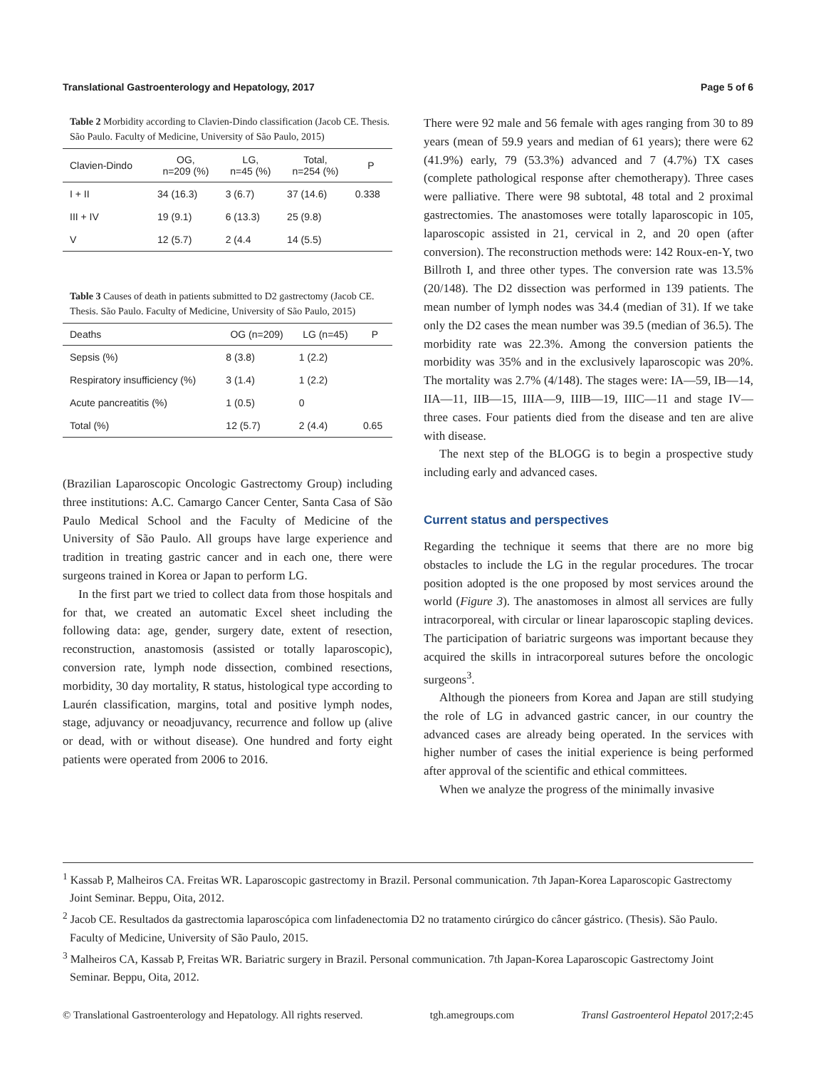Translational Gastroenterology and Hepatology, 2017 Page 5 of 6
Table 2 Morbidity according to Clavien-Dindo classification (Jacob CE. Thesis. São Paulo. Faculty of Medicine, University of São Paulo, 2015)
| Clavien-Dindo | OG, n=209 (%) | LG, n=45 (%) | Total, n=254 (%) | P |
| --- | --- | --- | --- | --- |
| I + II | 34 (16.3) | 3 (6.7) | 37 (14.6) | 0.338 |
| III + IV | 19 (9.1) | 6 (13.3) | 25 (9.8) | |
| V | 12 (5.7) | 2 (4.4 | 14 (5.5) | |
Table 3 Causes of death in patients submitted to D2 gastrectomy (Jacob CE. Thesis. São Paulo. Faculty of Medicine, University of São Paulo, 2015)
| Deaths | OG (n=209) | LG (n=45) | P |
| --- | --- | --- | --- |
| Sepsis (%) | 8 (3.8) | 1 (2.2) | |
| Respiratory insufficiency (%) | 3 (1.4) | 1 (2.2) | |
| Acute pancreatitis (%) | 1 (0.5) | 0 | |
| Total (%) | 12 (5.7) | 2 (4.4) | 0.65 |
(Brazilian Laparoscopic Oncologic Gastrectomy Group) including three institutions: A.C. Camargo Cancer Center, Santa Casa of São Paulo Medical School and the Faculty of Medicine of the University of São Paulo. All groups have large experience and tradition in treating gastric cancer and in each one, there were surgeons trained in Korea or Japan to perform LG.
In the first part we tried to collect data from those hospitals and for that, we created an automatic Excel sheet including the following data: age, gender, surgery date, extent of resection, reconstruction, anastomosis (assisted or totally laparoscopic), conversion rate, lymph node dissection, combined resections, morbidity, 30 day mortality, R status, histological type according to Laurén classification, margins, total and positive lymph nodes, stage, adjuvancy or neoadjuvancy, recurrence and follow up (alive or dead, with or without disease). One hundred and forty eight patients were operated from 2006 to 2016.
There were 92 male and 56 female with ages ranging from 30 to 89 years (mean of 59.9 years and median of 61 years); there were 62 (41.9%) early, 79 (53.3%) advanced and 7 (4.7%) TX cases (complete pathological response after chemotherapy). Three cases were palliative. There were 98 subtotal, 48 total and 2 proximal gastrectomies. The anastomoses were totally laparoscopic in 105, laparoscopic assisted in 21, cervical in 2, and 20 open (after conversion). The reconstruction methods were: 142 Roux-en-Y, two Billroth I, and three other types. The conversion rate was 13.5% (20/148). The D2 dissection was performed in 139 patients. The mean number of lymph nodes was 34.4 (median of 31). If we take only the D2 cases the mean number was 39.5 (median of 36.5). The morbidity rate was 22.3%. Among the conversion patients the morbidity was 35% and in the exclusively laparoscopic was 20%. The mortality was 2.7% (4/148). The stages were: IA—59, IB—14, IIA—11, IIB—15, IIIA—9, IIIB—19, IIIC—11 and stage IV—three cases. Four patients died from the disease and ten are alive with disease.
The next step of the BLOGG is to begin a prospective study including early and advanced cases.
Current status and perspectives
Regarding the technique it seems that there are no more big obstacles to include the LG in the regular procedures. The trocar position adopted is the one proposed by most services around the world (Figure 3). The anastomoses in almost all services are fully intracorporeal, with circular or linear laparoscopic stapling devices. The participation of bariatric surgeons was important because they acquired the skills in intracorporeal sutures before the oncologic surgeons<sup>3</sup>.
Although the pioneers from Korea and Japan are still studying the role of LG in advanced gastric cancer, in our country the advanced cases are already being operated. In the services with higher number of cases the initial experience is being performed after approval of the scientific and ethical committees.
When we analyze the progress of the minimally invasive
<sup>1</sup> Kassab P, Malheiros CA. Freitas WR. Laparoscopic gastrectomy in Brazil. Personal communication. 7th Japan-Korea Laparoscopic Gastrectomy Joint Seminar. Beppu, Oita, 2012.
<sup>2</sup> Jacob CE. Resultados da gastrectomia laparoscópica com linfadenectomia D2 no tratamento cirúrgico do câncer gástrico. (Thesis). São Paulo. Faculty of Medicine, University of São Paulo, 2015.
<sup>3</sup> Malheiros CA, Kassab P, Freitas WR. Bariatric surgery in Brazil. Personal communication. 7th Japan-Korea Laparoscopic Gastrectomy Joint Seminar. Beppu, Oita, 2012.
© Translational Gastroenterology and Hepatology. All rights reserved. tgh.amegroups.com Transl Gastroenterol Hepatol 2017;2:45